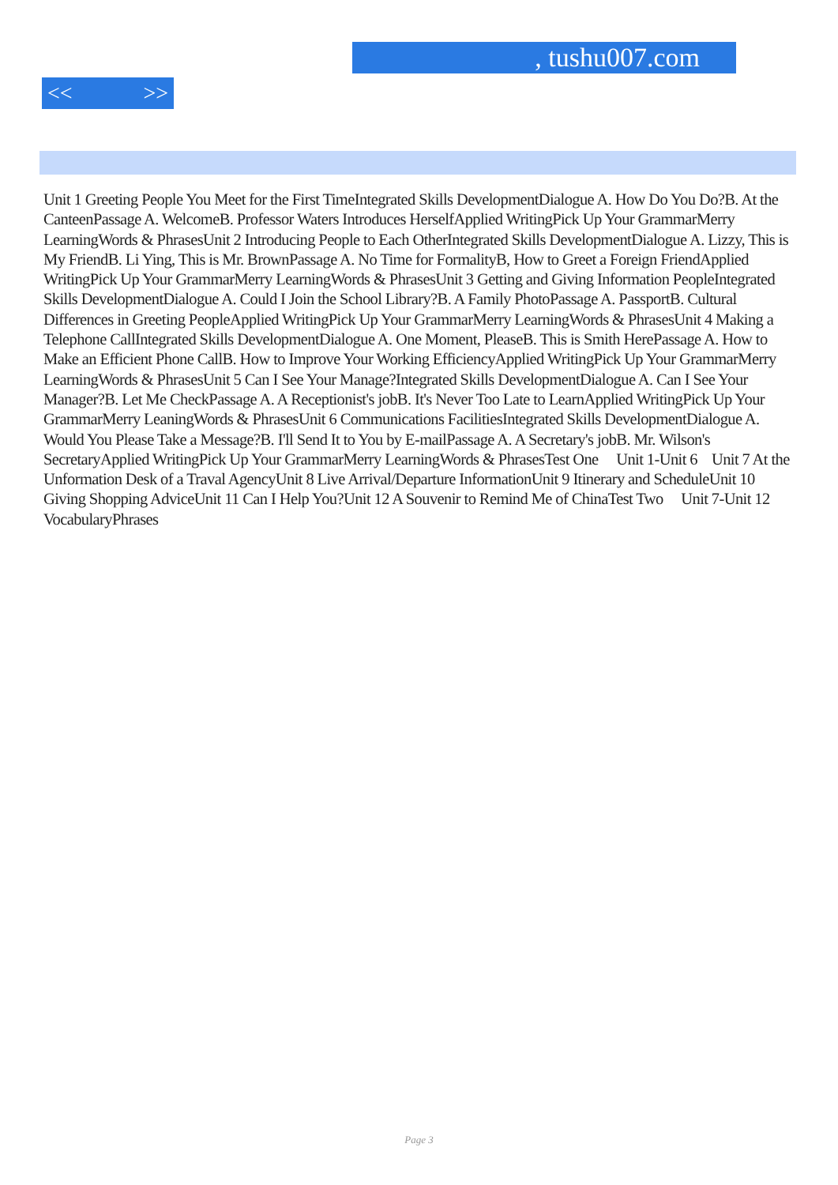, tushu007.com
<< >>
Unit 1 Greeting People You Meet for the First TimeIntegrated Skills DevelopmentDialogue A. How Do You Do?B. At the CanteenPassage A. WelcomeB. Professor Waters Introduces HerselfApplied WritingPick Up Your GrammarMerry LearningWords & PhrasesUnit 2 Introducing People to Each OtherIntegrated Skills DevelopmentDialogue A. Lizzy, This is My FriendB. Li Ying, This is Mr. BrownPassage A. No Time for FormalityB, How to Greet a Foreign FriendApplied WritingPick Up Your GrammarMerry LearningWords & PhrasesUnit 3 Getting and Giving Information PeopleIntegrated Skills DevelopmentDialogue A. Could I Join the School Library?B. A Family PhotoPassage A. PassportB. Cultural Differences in Greeting PeopleApplied WritingPick Up Your GrammarMerry LearningWords & PhrasesUnit 4 Making a Telephone CallIntegrated Skills DevelopmentDialogue A. One Moment, PleaseB. This is Smith HerePassage A. How to Make an Efficient Phone CallB. How to Improve Your Working EfficiencyApplied WritingPick Up Your GrammarMerry LearningWords & PhrasesUnit 5 Can I See Your Manage?Integrated Skills DevelopmentDialogue A. Can I See Your Manager?B. Let Me CheckPassage A. A Receptionist's jobB. It's Never Too Late to LearnApplied WritingPick Up Your GrammarMerry LeaningWords & PhrasesUnit 6 Communications FacilitiesIntegrated Skills DevelopmentDialogue A. Would You Please Take a Message?B. I'll Send It to You by E-mailPassage A. A Secretary's jobB. Mr. Wilson's SecretaryApplied WritingPick Up Your GrammarMerry LearningWords & PhrasesTest One Unit 1-Unit 6 Unit 7 At the Unformation Desk of a Traval AgencyUnit 8 Live Arrival/Departure InformationUnit 9 Itinerary and ScheduleUnit 10 Giving Shopping AdviceUnit 11 Can I Help You?Unit 12 A Souvenir to Remind Me of ChinaTest Two Unit 7-Unit 12 VocabularyPhrases
Page 3